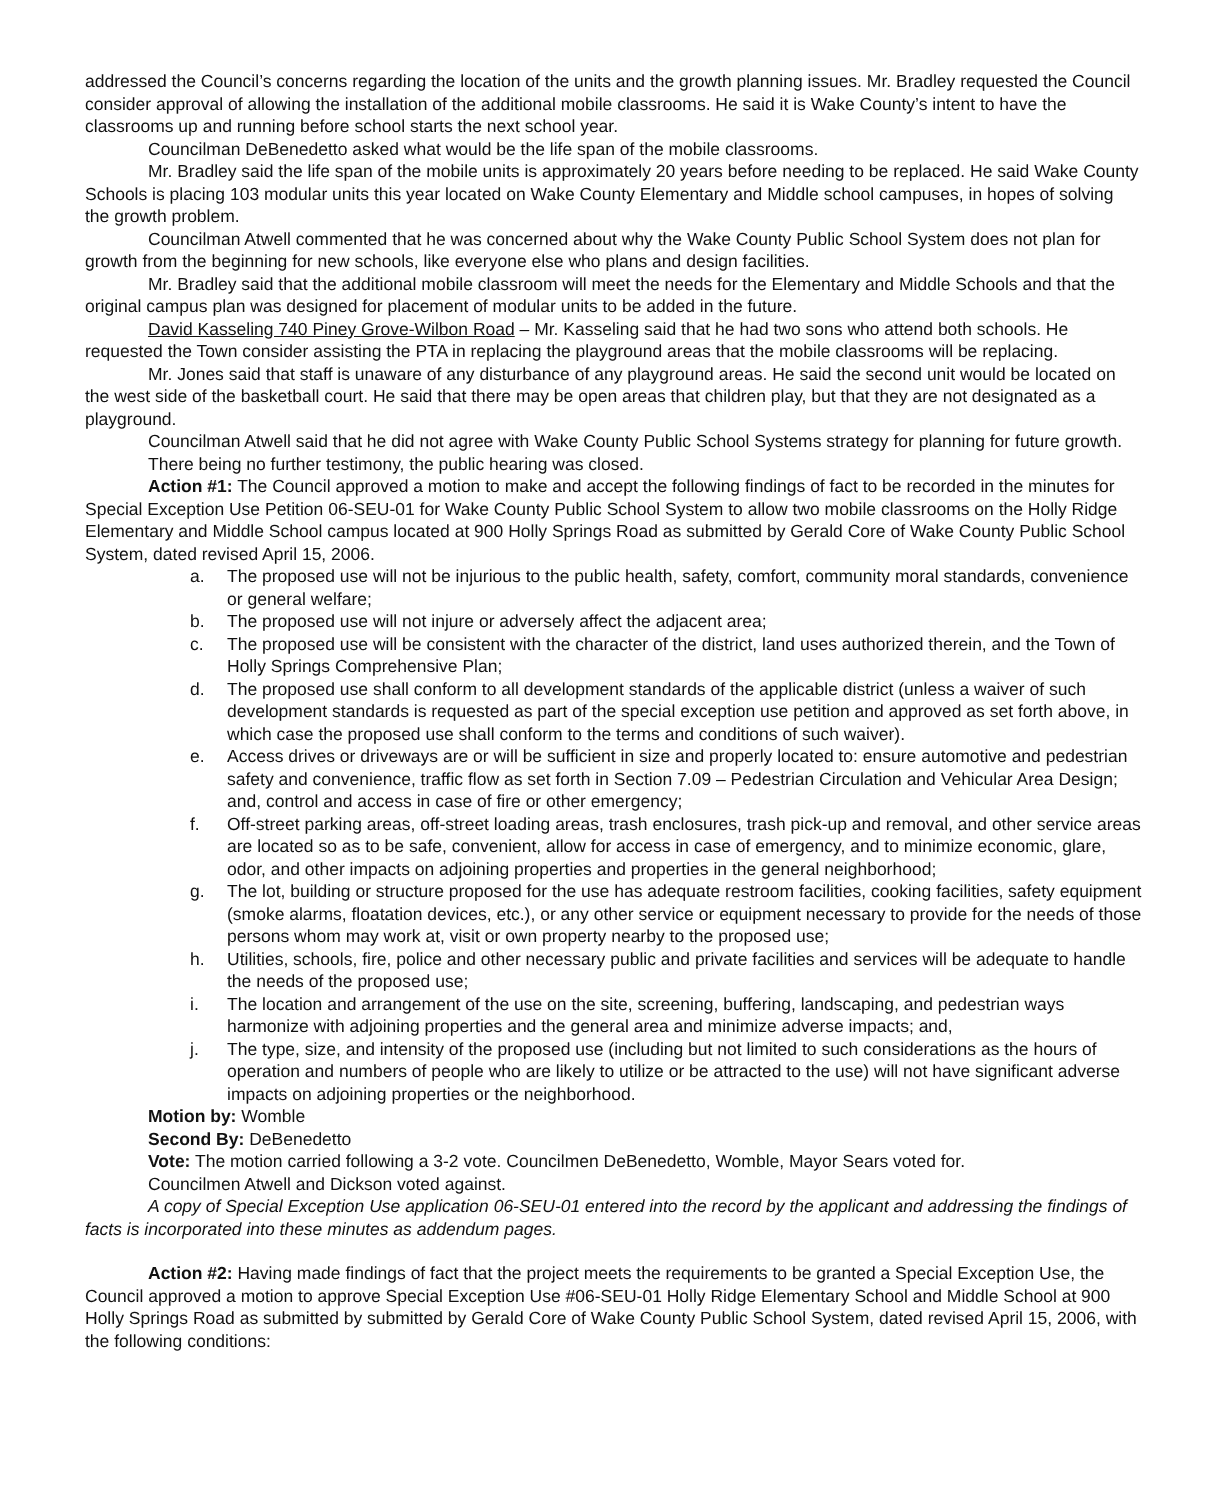addressed the Council’s concerns regarding the location of the units and the growth planning issues. Mr. Bradley requested the Council consider approval of allowing the installation of the additional mobile classrooms. He said it is Wake County’s intent to have the classrooms up and running before school starts the next school year.
Councilman DeBenedetto asked what would be the life span of the mobile classrooms.
Mr. Bradley said the life span of the mobile units is approximately 20 years before needing to be replaced. He said Wake County Schools is placing 103 modular units this year located on Wake County Elementary and Middle school campuses, in hopes of solving the growth problem.
Councilman Atwell commented that he was concerned about why the Wake County Public School System does not plan for growth from the beginning for new schools, like everyone else who plans and design facilities.
Mr. Bradley said that the additional mobile classroom will meet the needs for the Elementary and Middle Schools and that the original campus plan was designed for placement of modular units to be added in the future.
David Kasseling 740 Piney Grove-Wilbon Road – Mr. Kasseling said that he had two sons who attend both schools. He requested the Town consider assisting the PTA in replacing the playground areas that the mobile classrooms will be replacing.
Mr. Jones said that staff is unaware of any disturbance of any playground areas. He said the second unit would be located on the west side of the basketball court. He said that there may be open areas that children play, but that they are not designated as a playground.
Councilman Atwell said that he did not agree with Wake County Public School Systems strategy for planning for future growth.
There being no further testimony, the public hearing was closed.
Action #1: The Council approved a motion to make and accept the following findings of fact to be recorded in the minutes for Special Exception Use Petition 06-SEU-01 for Wake County Public School System to allow two mobile classrooms on the Holly Ridge Elementary and Middle School campus located at 900 Holly Springs Road as submitted by Gerald Core of Wake County Public School System, dated revised April 15, 2006.
a. The proposed use will not be injurious to the public health, safety, comfort, community moral standards, convenience or general welfare;
b. The proposed use will not injure or adversely affect the adjacent area;
c. The proposed use will be consistent with the character of the district, land uses authorized therein, and the Town of Holly Springs Comprehensive Plan;
d. The proposed use shall conform to all development standards of the applicable district (unless a waiver of such development standards is requested as part of the special exception use petition and approved as set forth above, in which case the proposed use shall conform to the terms and conditions of such waiver).
e. Access drives or driveways are or will be sufficient in size and properly located to: ensure automotive and pedestrian safety and convenience, traffic flow as set forth in Section 7.09 – Pedestrian Circulation and Vehicular Area Design; and, control and access in case of fire or other emergency;
f. Off-street parking areas, off-street loading areas, trash enclosures, trash pick-up and removal, and other service areas are located so as to be safe, convenient, allow for access in case of emergency, and to minimize economic, glare, odor, and other impacts on adjoining properties and properties in the general neighborhood;
g. The lot, building or structure proposed for the use has adequate restroom facilities, cooking facilities, safety equipment (smoke alarms, floatation devices, etc.), or any other service or equipment necessary to provide for the needs of those persons whom may work at, visit or own property nearby to the proposed use;
h. Utilities, schools, fire, police and other necessary public and private facilities and services will be adequate to handle the needs of the proposed use;
i. The location and arrangement of the use on the site, screening, buffering, landscaping, and pedestrian ways harmonize with adjoining properties and the general area and minimize adverse impacts; and,
j. The type, size, and intensity of the proposed use (including but not limited to such considerations as the hours of operation and numbers of people who are likely to utilize or be attracted to the use) will not have significant adverse impacts on adjoining properties or the neighborhood.
Motion by: Womble
Second By: DeBenedetto
Vote: The motion carried following a 3-2 vote. Councilmen DeBenedetto, Womble, Mayor Sears voted for.
Councilmen Atwell and Dickson voted against.
A copy of Special Exception Use application 06-SEU-01 entered into the record by the applicant and addressing the findings of facts is incorporated into these minutes as addendum pages.
Action #2: Having made findings of fact that the project meets the requirements to be granted a Special Exception Use, the Council approved a motion to approve Special Exception Use #06-SEU-01 Holly Ridge Elementary School and Middle School at 900 Holly Springs Road as submitted by submitted by Gerald Core of Wake County Public School System, dated revised April 15, 2006, with the following conditions: